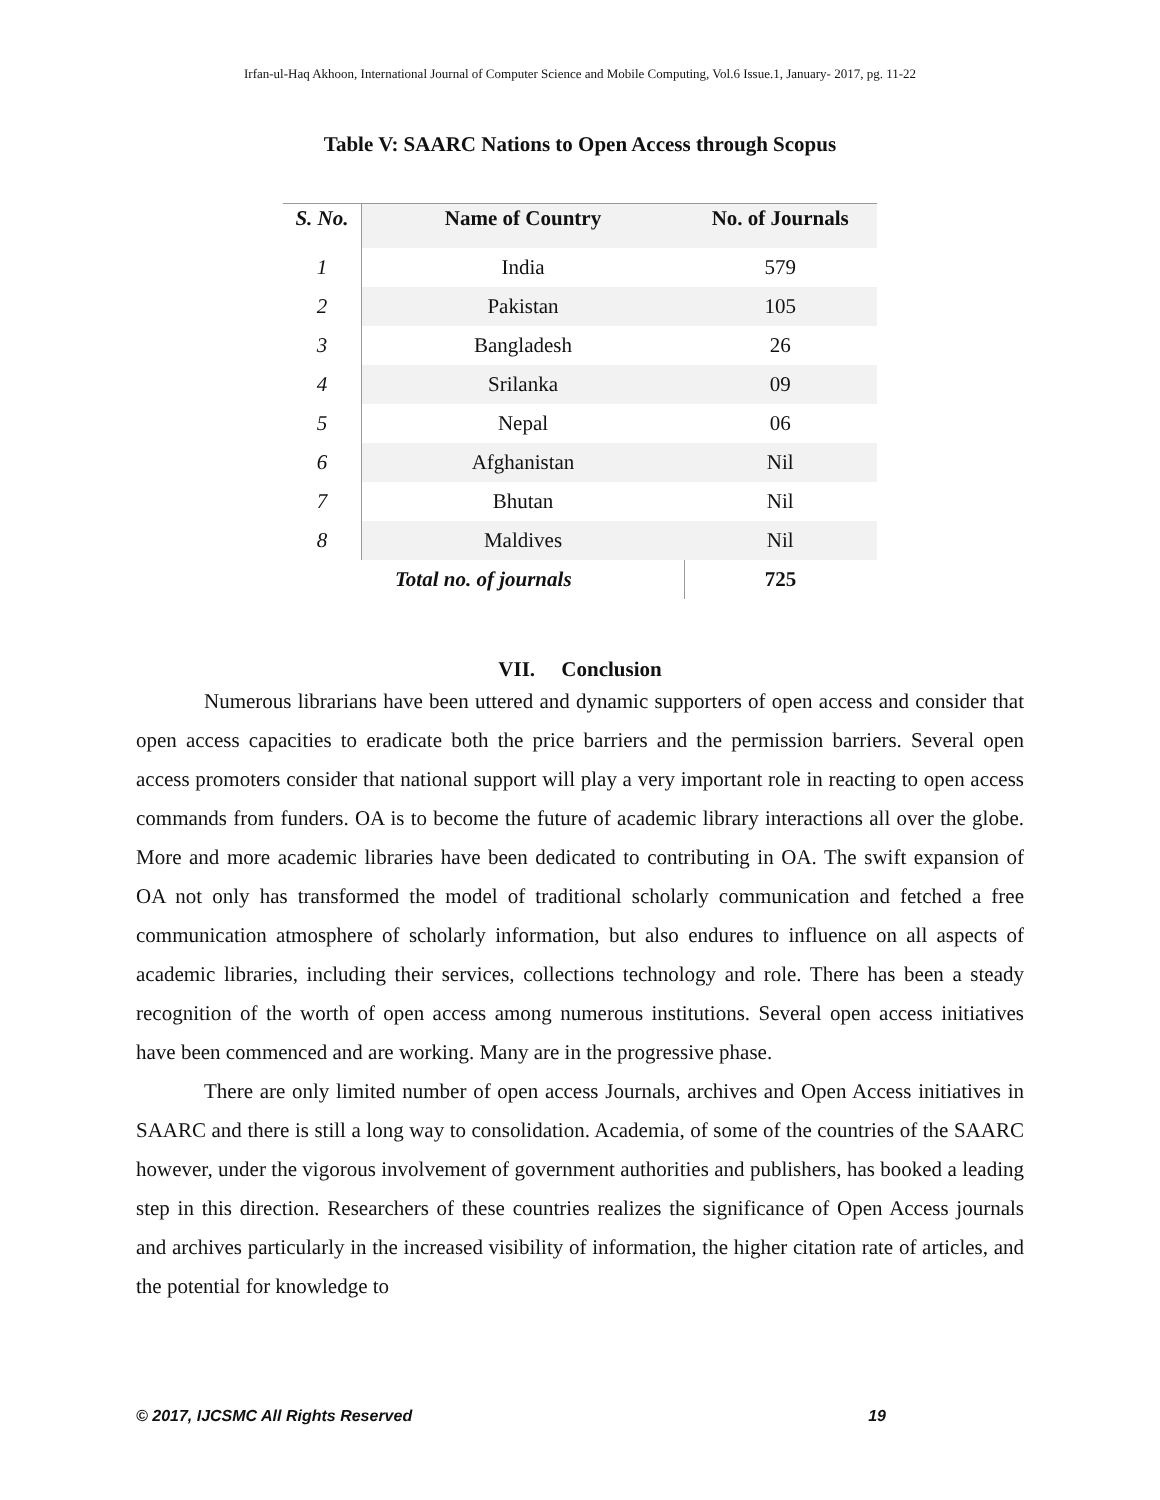Irfan-ul-Haq Akhoon, International Journal of Computer Science and Mobile Computing, Vol.6 Issue.1, January- 2017, pg. 11-22
Table V: SAARC Nations to Open Access through Scopus
| S. No. | Name of Country | No. of Journals |
| --- | --- | --- |
| 1 | India | 579 |
| 2 | Pakistan | 105 |
| 3 | Bangladesh | 26 |
| 4 | Srilanka | 09 |
| 5 | Nepal | 06 |
| 6 | Afghanistan | Nil |
| 7 | Bhutan | Nil |
| 8 | Maldives | Nil |
| Total no. of journals | | 725 |
VII. Conclusion
Numerous librarians have been uttered and dynamic supporters of open access and consider that open access capacities to eradicate both the price barriers and the permission barriers. Several open access promoters consider that national support will play a very important role in reacting to open access commands from funders. OA is to become the future of academic library interactions all over the globe. More and more academic libraries have been dedicated to contributing in OA. The swift expansion of OA not only has transformed the model of traditional scholarly communication and fetched a free communication atmosphere of scholarly information, but also endures to influence on all aspects of academic libraries, including their services, collections technology and role. There has been a steady recognition of the worth of open access among numerous institutions. Several open access initiatives have been commenced and are working. Many are in the progressive phase.
There are only limited number of open access Journals, archives and Open Access initiatives in SAARC and there is still a long way to consolidation. Academia, of some of the countries of the SAARC however, under the vigorous involvement of government authorities and publishers, has booked a leading step in this direction. Researchers of these countries realizes the significance of Open Access journals and archives particularly in the increased visibility of information, the higher citation rate of articles, and the potential for knowledge to
© 2017, IJCSMC All Rights Reserved 19